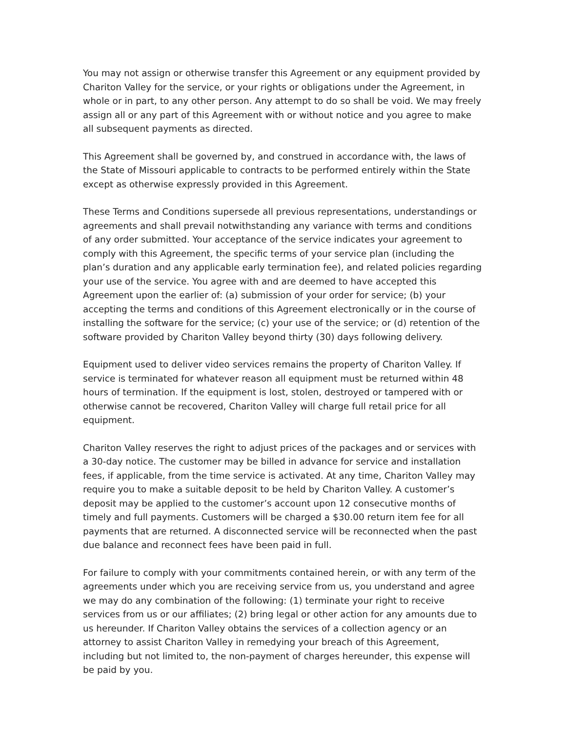You may not assign or otherwise transfer this Agreement or any equipment provided by Chariton Valley for the service, or your rights or obligations under the Agreement, in whole or in part, to any other person. Any attempt to do so shall be void. We may freely assign all or any part of this Agreement with or without notice and you agree to make all subsequent payments as directed.
This Agreement shall be governed by, and construed in accordance with, the laws of the State of Missouri applicable to contracts to be performed entirely within the State except as otherwise expressly provided in this Agreement.
These Terms and Conditions supersede all previous representations, understandings or agreements and shall prevail notwithstanding any variance with terms and conditions of any order submitted. Your acceptance of the service indicates your agreement to comply with this Agreement, the specific terms of your service plan (including the plan’s duration and any applicable early termination fee), and related policies regarding your use of the service. You agree with and are deemed to have accepted this Agreement upon the earlier of: (a) submission of your order for service; (b) your accepting the terms and conditions of this Agreement electronically or in the course of installing the software for the service; (c) your use of the service; or (d) retention of the software provided by Chariton Valley beyond thirty (30) days following delivery.
Equipment used to deliver video services remains the property of Chariton Valley. If service is terminated for whatever reason all equipment must be returned within 48 hours of termination. If the equipment is lost, stolen, destroyed or tampered with or otherwise cannot be recovered, Chariton Valley will charge full retail price for all equipment.
Chariton Valley reserves the right to adjust prices of the packages and or services with a 30-day notice. The customer may be billed in advance for service and installation fees, if applicable, from the time service is activated. At any time, Chariton Valley may require you to make a suitable deposit to be held by Chariton Valley. A customer’s deposit may be applied to the customer’s account upon 12 consecutive months of timely and full payments. Customers will be charged a $30.00 return item fee for all payments that are returned. A disconnected service will be reconnected when the past due balance and reconnect fees have been paid in full.
For failure to comply with your commitments contained herein, or with any term of the agreements under which you are receiving service from us, you understand and agree we may do any combination of the following: (1) terminate your right to receive services from us or our affiliates; (2) bring legal or other action for any amounts due to us hereunder. If Chariton Valley obtains the services of a collection agency or an attorney to assist Chariton Valley in remedying your breach of this Agreement, including but not limited to, the non-payment of charges hereunder, this expense will be paid by you.